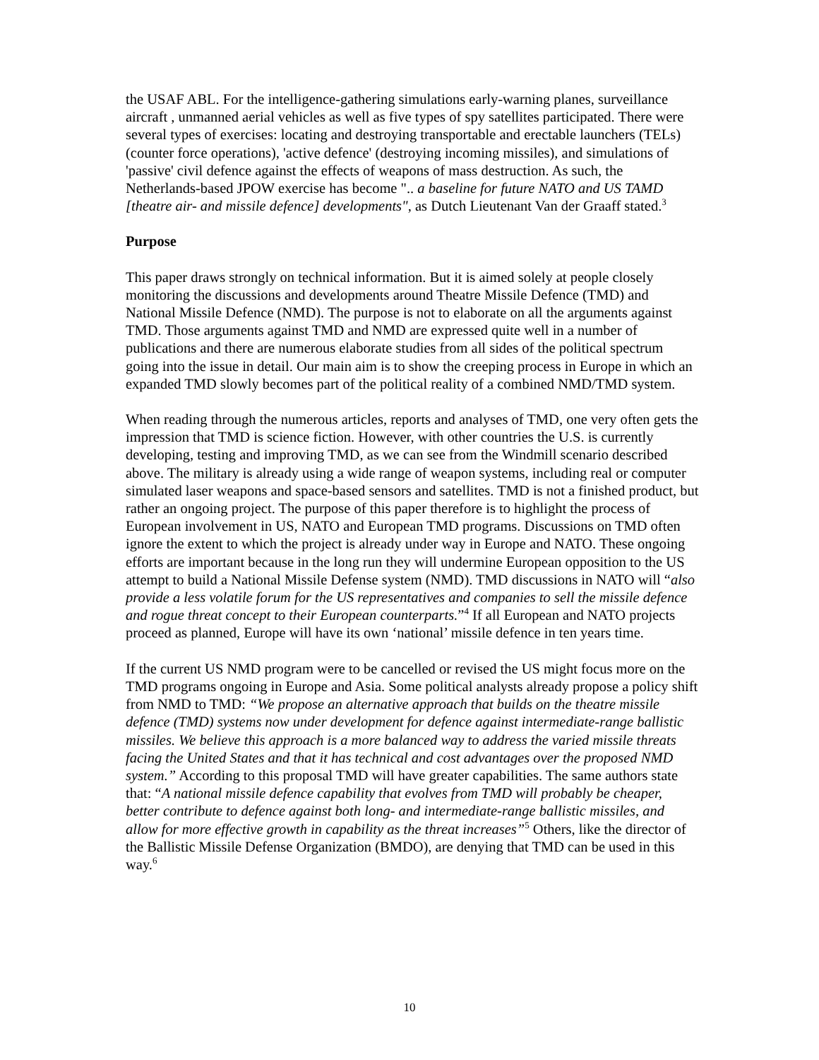the USAF ABL. For the intelligence-gathering simulations early-warning planes, surveillance aircraft , unmanned aerial vehicles as well as five types of spy satellites participated. There were several types of exercises: locating and destroying transportable and erectable launchers (TELs) (counter force operations), 'active defence' (destroying incoming missiles), and simulations of 'passive' civil defence against the effects of weapons of mass destruction. As such, the Netherlands-based JPOW exercise has become ".. a baseline for future NATO and US TAMD [theatre air- and missile defence] developments", as Dutch Lieutenant Van der Graaff stated.<sup>3</sup>
Purpose
This paper draws strongly on technical information. But it is aimed solely at people closely monitoring the discussions and developments around Theatre Missile Defence (TMD) and National Missile Defence (NMD). The purpose is not to elaborate on all the arguments against TMD. Those arguments against TMD and NMD are expressed quite well in a number of publications and there are numerous elaborate studies from all sides of the political spectrum going into the issue in detail. Our main aim is to show the creeping process in Europe in which an expanded TMD slowly becomes part of the political reality of a combined NMD/TMD system.
When reading through the numerous articles, reports and analyses of TMD, one very often gets the impression that TMD is science fiction. However, with other countries the U.S. is currently developing, testing and improving TMD, as we can see from the Windmill scenario described above. The military is already using a wide range of weapon systems, including real or computer simulated laser weapons and space-based sensors and satellites. TMD is not a finished product, but rather an ongoing project. The purpose of this paper therefore is to highlight the process of European involvement in US, NATO and European TMD programs. Discussions on TMD often ignore the extent to which the project is already under way in Europe and NATO. These ongoing efforts are important because in the long run they will undermine European opposition to the US attempt to build a National Missile Defense system (NMD). TMD discussions in NATO will “also provide a less volatile forum for the US representatives and companies to sell the missile defence and rogue threat concept to their European counterparts.”<sup>4</sup> If all European and NATO projects proceed as planned, Europe will have its own ‘national’ missile defence in ten years time.
If the current US NMD program were to be cancelled or revised the US might focus more on the TMD programs ongoing in Europe and Asia. Some political analysts already propose a policy shift from NMD to TMD: “We propose an alternative approach that builds on the theatre missile defence (TMD) systems now under development for defence against intermediate-range ballistic missiles. We believe this approach is a more balanced way to address the varied missile threats facing the United States and that it has technical and cost advantages over the proposed NMD system.” According to this proposal TMD will have greater capabilities. The same authors state that: “A national missile defence capability that evolves from TMD will probably be cheaper, better contribute to defence against both long- and intermediate-range ballistic missiles, and allow for more effective growth in capability as the threat increases”<sup>5</sup> Others, like the director of the Ballistic Missile Defense Organization (BMDO), are denying that TMD can be used in this way.<sup>6</sup>
10